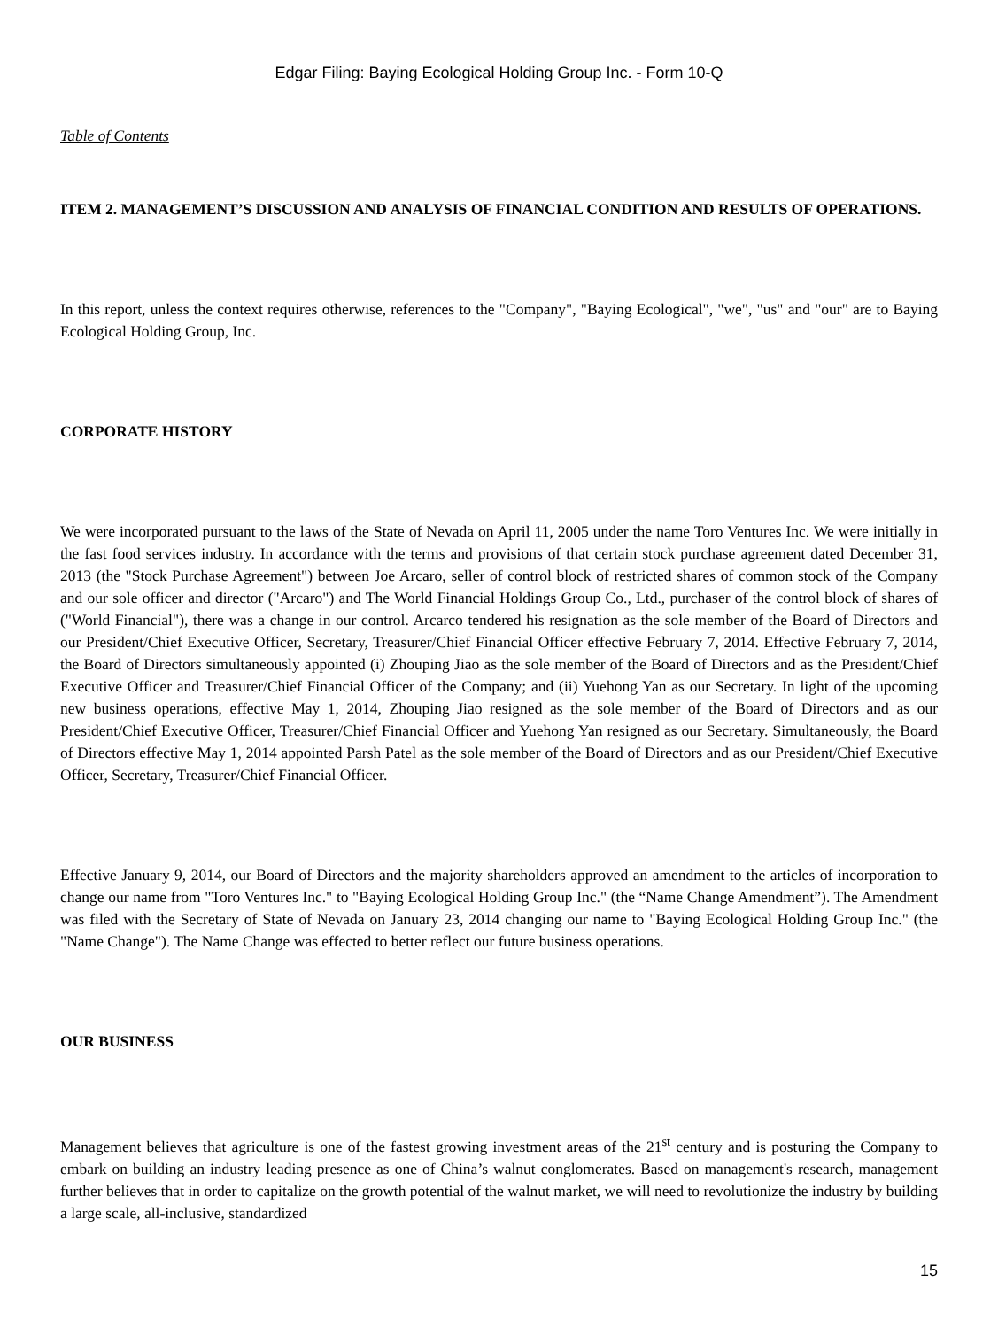Edgar Filing: Baying Ecological Holding Group Inc. - Form 10-Q
Table of Contents
ITEM 2. MANAGEMENT’S DISCUSSION AND ANALYSIS OF FINANCIAL CONDITION AND RESULTS OF OPERATIONS.
In this report, unless the context requires otherwise, references to the "Company", "Baying Ecological", "we", "us" and "our" are to Baying Ecological Holding Group, Inc.
CORPORATE HISTORY
We were incorporated pursuant to the laws of the State of Nevada on April 11, 2005 under the name Toro Ventures Inc. We were initially in the fast food services industry. In accordance with the terms and provisions of that certain stock purchase agreement dated December 31, 2013 (the "Stock Purchase Agreement") between Joe Arcaro, seller of control block of restricted shares of common stock of the Company and our sole officer and director ("Arcaro") and The World Financial Holdings Group Co., Ltd., purchaser of the control block of shares of ("World Financial"), there was a change in our control. Arcarco tendered his resignation as the sole member of the Board of Directors and our President/Chief Executive Officer, Secretary, Treasurer/Chief Financial Officer effective February 7, 2014. Effective February 7, 2014, the Board of Directors simultaneously appointed (i) Zhouping Jiao as the sole member of the Board of Directors and as the President/Chief Executive Officer and Treasurer/Chief Financial Officer of the Company; and (ii) Yuehong Yan as our Secretary. In light of the upcoming new business operations, effective May 1, 2014, Zhouping Jiao resigned as the sole member of the Board of Directors and as our President/Chief Executive Officer, Treasurer/Chief Financial Officer and Yuehong Yan resigned as our Secretary. Simultaneously, the Board of Directors effective May 1, 2014 appointed Parsh Patel as the sole member of the Board of Directors and as our President/Chief Executive Officer, Secretary, Treasurer/Chief Financial Officer.
Effective January 9, 2014, our Board of Directors and the majority shareholders approved an amendment to the articles of incorporation to change our name from "Toro Ventures Inc." to "Baying Ecological Holding Group Inc." (the “Name Change Amendment”). The Amendment was filed with the Secretary of State of Nevada on January 23, 2014 changing our name to "Baying Ecological Holding Group Inc." (the "Name Change"). The Name Change was effected to better reflect our future business operations.
OUR BUSINESS
Management believes that agriculture is one of the fastest growing investment areas of the 21<sup>st</sup> century and is posturing the Company to embark on building an industry leading presence as one of China’s walnut conglomerates. Based on management's research, management further believes that in order to capitalize on the growth potential of the walnut market, we will need to revolutionize the industry by building a large scale, all-inclusive, standardized
15